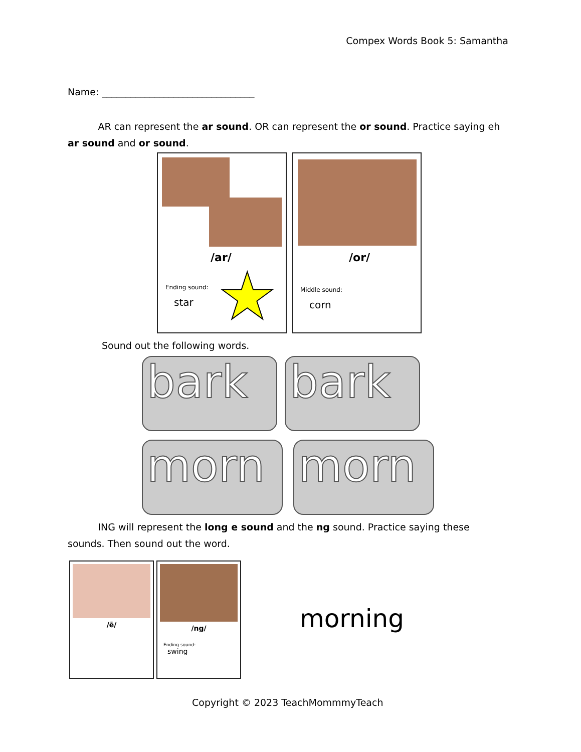Compex Words Book 5: Samantha
Name: ________________________________
AR can represent the ar sound. OR can represent the or sound. Practice saying eh ar sound and or sound.
/ar/
Ending sound:
star ★
/or/
Middle sound:
corn
Sound out the following words.
bark bark
morn morn
ING will represent the long e sound and the ng sound. Practice saying these sounds. Then sound out the word.
/ē/
/ng/
Ending sound:
swing
morning
Copyright © 2023 TeachMommmyTeach